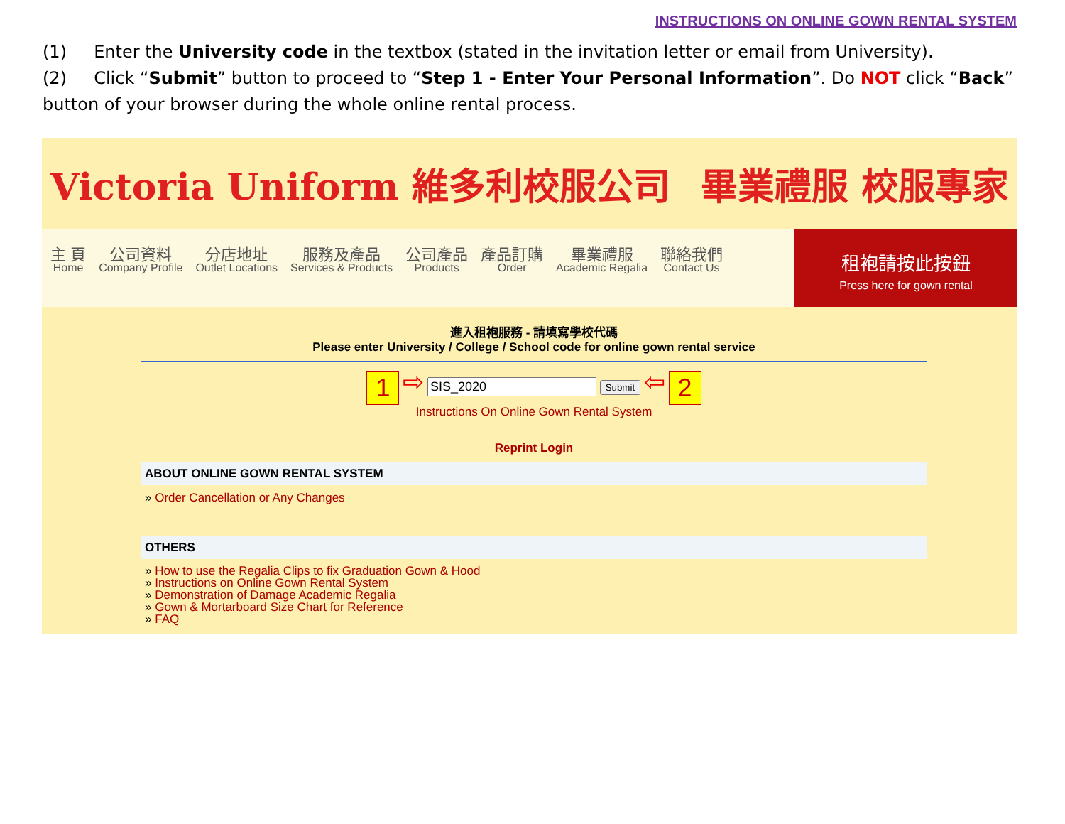INSTRUCTIONS ON ONLINE GOWN RENTAL SYSTEM
(1) Enter the University code in the textbox (stated in the invitation letter or email from University).
(2) Click “Submit” button to proceed to “Step 1 - Enter Your Personal Information”. Do NOT click “Back” button of your browser during the whole online rental process.
Victoria Uniform 維多利校服公司 畢業禮服 校服專家
主 頁
Home
公司資料
Company Profile
分店地址
Outlet Locations
服務及產品
Services & Products
公司產品
Products
產品訂購
Order
畢業禮服
Academic Regalia
聯絡我們
Contact Us
租袍請按此按鈕
Press here for gown rental
進入租袍服務 - 請填寫學校代碼
Please enter University / College / School code for online gown rental service
1 ⇨ Submit ⇦ 2
Instructions On Online Gown Rental System
Reprint Login
ABOUT ONLINE GOWN RENTAL SYSTEM
» Order Cancellation or Any Changes
OTHERS
» How to use the Regalia Clips to fix Graduation Gown & Hood
» Instructions on Online Gown Rental System
» Demonstration of Damage Academic Regalia
» Gown & Mortarboard Size Chart for Reference
» FAQ